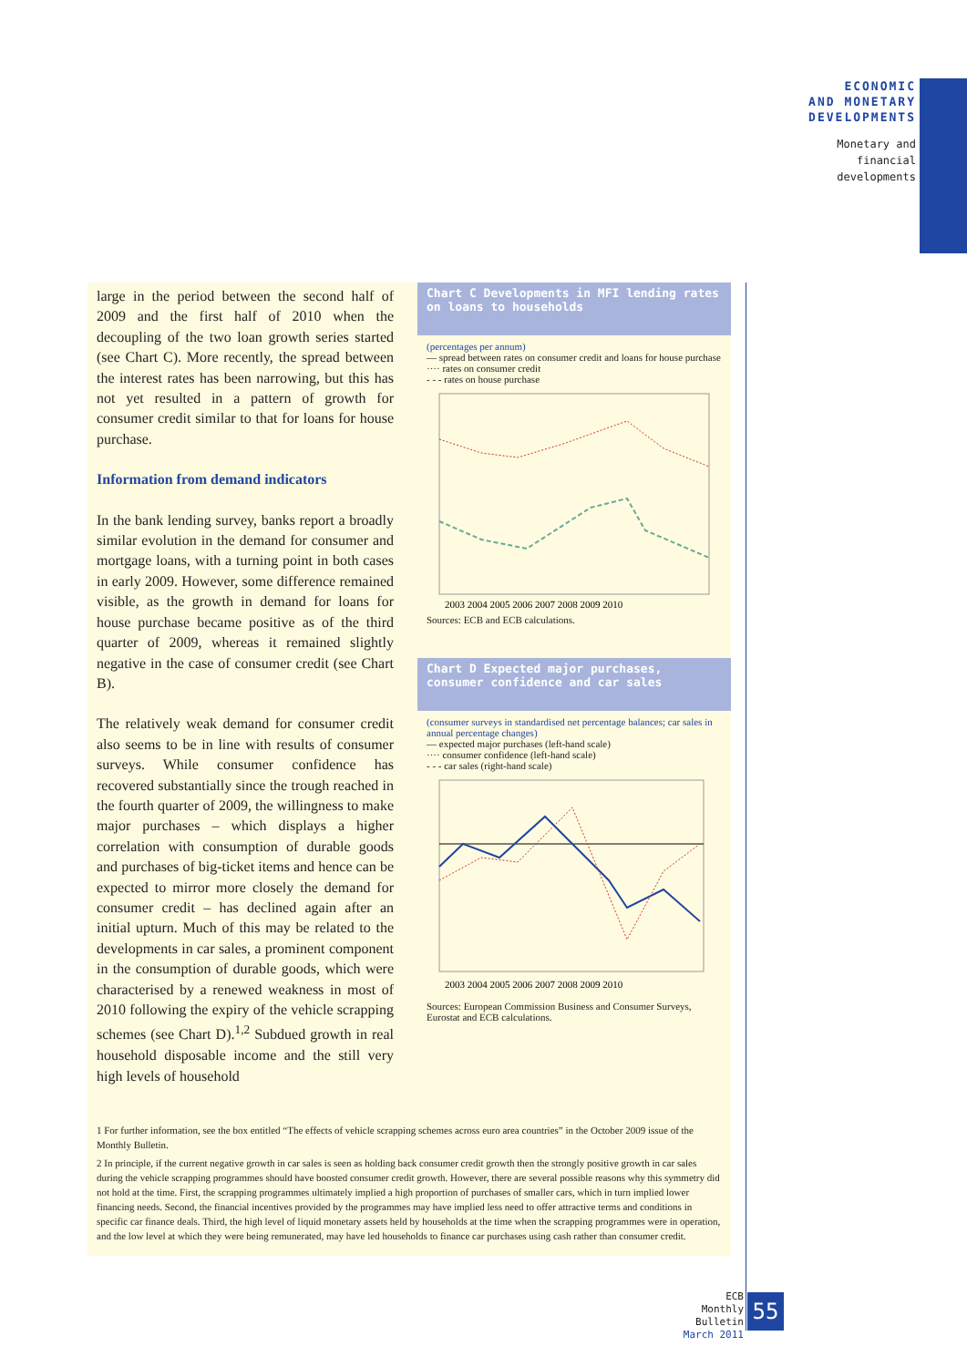ECONOMIC
AND MONETARY
DEVELOPMENTS
Monetary and
financial
developments
large in the period between the second half of 2009 and the first half of 2010 when the decoupling of the two loan growth series started (see Chart C). More recently, the spread between the interest rates has been narrowing, but this has not yet resulted in a pattern of growth for consumer credit similar to that for loans for house purchase.
Information from demand indicators
In the bank lending survey, banks report a broadly similar evolution in the demand for consumer and mortgage loans, with a turning point in both cases in early 2009. However, some difference remained visible, as the growth in demand for loans for house purchase became positive as of the third quarter of 2009, whereas it remained slightly negative in the case of consumer credit (see Chart B).
The relatively weak demand for consumer credit also seems to be in line with results of consumer surveys. While consumer confidence has recovered substantially since the trough reached in the fourth quarter of 2009, the willingness to make major purchases – which displays a higher correlation with consumption of durable goods and purchases of big-ticket items and hence can be expected to mirror more closely the demand for consumer credit – has declined again after an initial upturn. Much of this may be related to the developments in car sales, a prominent component in the consumption of durable goods, which were characterised by a renewed weakness in most of 2010 following the expiry of the vehicle scrapping schemes (see Chart D).<sup>1,2</sup> Subdued growth in real household disposable income and the still very high levels of household
Chart C Developments in MFI lending rates on loans to households
(percentages per annum)
— spread between rates on consumer credit and loans for house purchase
···· rates on consumer credit
- - - rates on house purchase
2003 2004 2005 2006 2007 2008 2009 2010
Sources: ECB and ECB calculations.
Chart D Expected major purchases, consumer confidence and car sales
(consumer surveys in standardised net percentage balances; car sales in annual percentage changes)
— expected major purchases (left-hand scale)
···· consumer confidence (left-hand scale)
- - - car sales (right-hand scale)
2003 2004 2005 2006 2007 2008 2009 2010
Sources: European Commission Business and Consumer Surveys, Eurostat and ECB calculations.
1 For further information, see the box entitled “The effects of vehicle scrapping schemes across euro area countries” in the October 2009 issue of the Monthly Bulletin.
2 In principle, if the current negative growth in car sales is seen as holding back consumer credit growth then the strongly positive growth in car sales during the vehicle scrapping programmes should have boosted consumer credit growth. However, there are several possible reasons why this symmetry did not hold at the time. First, the scrapping programmes ultimately implied a high proportion of purchases of smaller cars, which in turn implied lower financing needs. Second, the financial incentives provided by the programmes may have implied less need to offer attractive terms and conditions in specific car finance deals. Third, the high level of liquid monetary assets held by households at the time when the scrapping programmes were in operation, and the low level at which they were being remunerated, may have led households to finance car purchases using cash rather than consumer credit.
ECB
Monthly Bulletin
March 2011
55